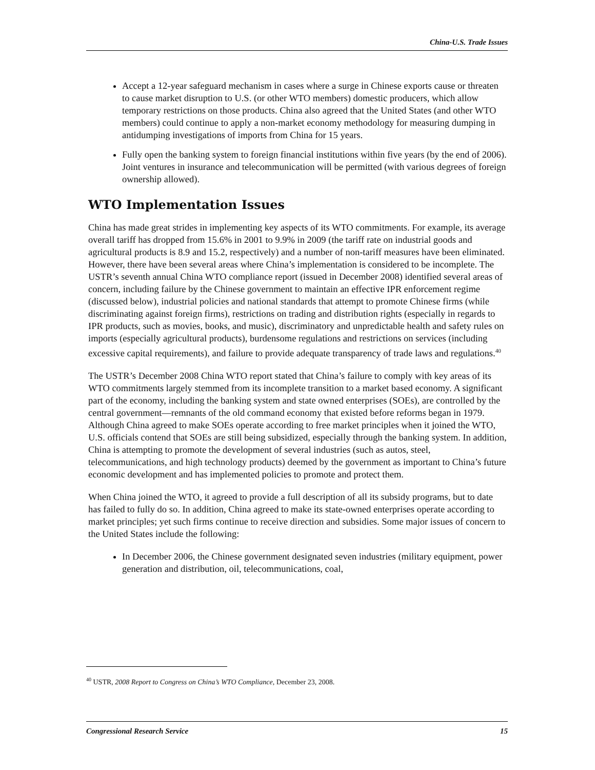China-U.S. Trade Issues
Accept a 12-year safeguard mechanism in cases where a surge in Chinese exports cause or threaten to cause market disruption to U.S. (or other WTO members) domestic producers, which allow temporary restrictions on those products. China also agreed that the United States (and other WTO members) could continue to apply a non-market economy methodology for measuring dumping in antidumping investigations of imports from China for 15 years.
Fully open the banking system to foreign financial institutions within five years (by the end of 2006). Joint ventures in insurance and telecommunication will be permitted (with various degrees of foreign ownership allowed).
WTO Implementation Issues
China has made great strides in implementing key aspects of its WTO commitments. For example, its average overall tariff has dropped from 15.6% in 2001 to 9.9% in 2009 (the tariff rate on industrial goods and agricultural products is 8.9 and 15.2, respectively) and a number of non-tariff measures have been eliminated. However, there have been several areas where China’s implementation is considered to be incomplete. The USTR’s seventh annual China WTO compliance report (issued in December 2008) identified several areas of concern, including failure by the Chinese government to maintain an effective IPR enforcement regime (discussed below), industrial policies and national standards that attempt to promote Chinese firms (while discriminating against foreign firms), restrictions on trading and distribution rights (especially in regards to IPR products, such as movies, books, and music), discriminatory and unpredictable health and safety rules on imports (especially agricultural products), burdensome regulations and restrictions on services (including excessive capital requirements), and failure to provide adequate transparency of trade laws and regulations.<sup>40</sup>
The USTR’s December 2008 China WTO report stated that China’s failure to comply with key areas of its WTO commitments largely stemmed from its incomplete transition to a market based economy. A significant part of the economy, including the banking system and state owned enterprises (SOEs), are controlled by the central government—remnants of the old command economy that existed before reforms began in 1979. Although China agreed to make SOEs operate according to free market principles when it joined the WTO, U.S. officials contend that SOEs are still being subsidized, especially through the banking system. In addition, China is attempting to promote the development of several industries (such as autos, steel, telecommunications, and high technology products) deemed by the government as important to China’s future economic development and has implemented policies to promote and protect them.
When China joined the WTO, it agreed to provide a full description of all its subsidy programs, but to date has failed to fully do so. In addition, China agreed to make its state-owned enterprises operate according to market principles; yet such firms continue to receive direction and subsidies. Some major issues of concern to the United States include the following:
In December 2006, the Chinese government designated seven industries (military equipment, power generation and distribution, oil, telecommunications, coal,
<sup>40</sup> USTR, 2008 Report to Congress on China’s WTO Compliance, December 23, 2008.
Congressional Research Service 15